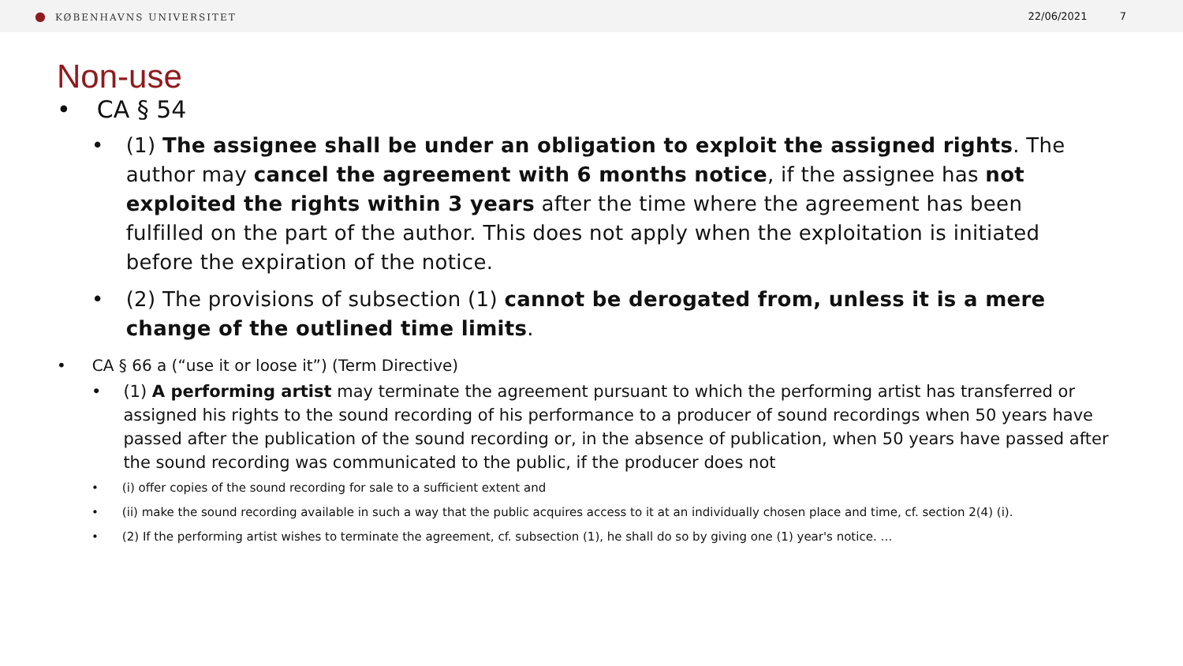● KØBENHAVNS UNIVERSITET 22/06/2021 7
Non-use
• CA § 54
• (1) The assignee shall be under an obligation to exploit the assigned rights. The author may cancel the agreement with 6 months notice, if the assignee has not exploited the rights within 3 years after the time where the agreement has been fulfilled on the part of the author. This does not apply when the exploitation is initiated before the expiration of the notice.
• (2) The provisions of subsection (1) cannot be derogated from, unless it is a mere change of the outlined time limits.
• CA § 66 a (“use it or loose it”) (Term Directive)
• (1) A performing artist may terminate the agreement pursuant to which the performing artist has transferred or assigned his rights to the sound recording of his performance to a producer of sound recordings when 50 years have passed after the publication of the sound recording or, in the absence of publication, when 50 years have passed after the sound recording was communicated to the public, if the producer does not
• (i) offer copies of the sound recording for sale to a sufficient extent and
• (ii) make the sound recording available in such a way that the public acquires access to it at an individually chosen place and time, cf. section 2(4) (i).
• (2) If the performing artist wishes to terminate the agreement, cf. subsection (1), he shall do so by giving one (1) year's notice. …